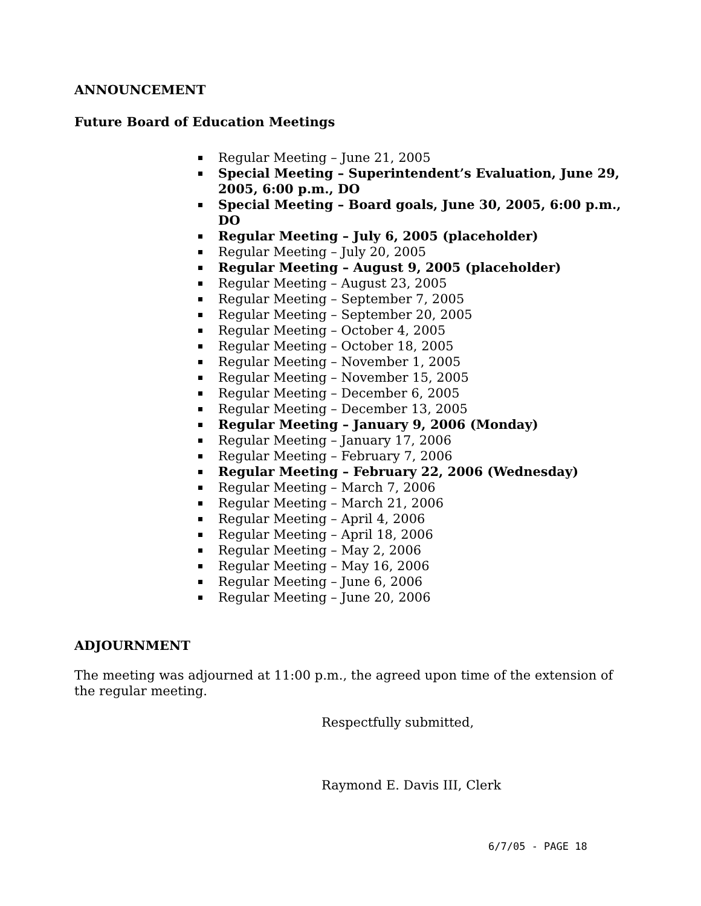ANNOUNCEMENT
Future Board of Education Meetings
Regular Meeting – June 21, 2005
Special Meeting – Superintendent’s Evaluation, June 29, 2005, 6:00 p.m., DO
Special Meeting – Board goals, June 30, 2005, 6:00 p.m., DO
Regular Meeting – July 6, 2005 (placeholder)
Regular Meeting – July 20, 2005
Regular Meeting – August 9, 2005 (placeholder)
Regular Meeting – August 23, 2005
Regular Meeting – September 7, 2005
Regular Meeting – September 20, 2005
Regular Meeting – October 4, 2005
Regular Meeting – October 18, 2005
Regular Meeting – November 1, 2005
Regular Meeting – November 15, 2005
Regular Meeting – December 6, 2005
Regular Meeting – December 13, 2005
Regular Meeting – January 9, 2006 (Monday)
Regular Meeting – January 17, 2006
Regular Meeting – February 7, 2006
Regular Meeting – February 22, 2006 (Wednesday)
Regular Meeting – March 7, 2006
Regular Meeting – March 21, 2006
Regular Meeting – April 4, 2006
Regular Meeting – April 18, 2006
Regular Meeting – May 2, 2006
Regular Meeting – May 16, 2006
Regular Meeting – June 6, 2006
Regular Meeting – June 20, 2006
ADJOURNMENT
The meeting was adjourned at 11:00 p.m., the agreed upon time of the extension of the regular meeting.
Respectfully submitted,
Raymond E. Davis III, Clerk
6/7/05 - PAGE 18